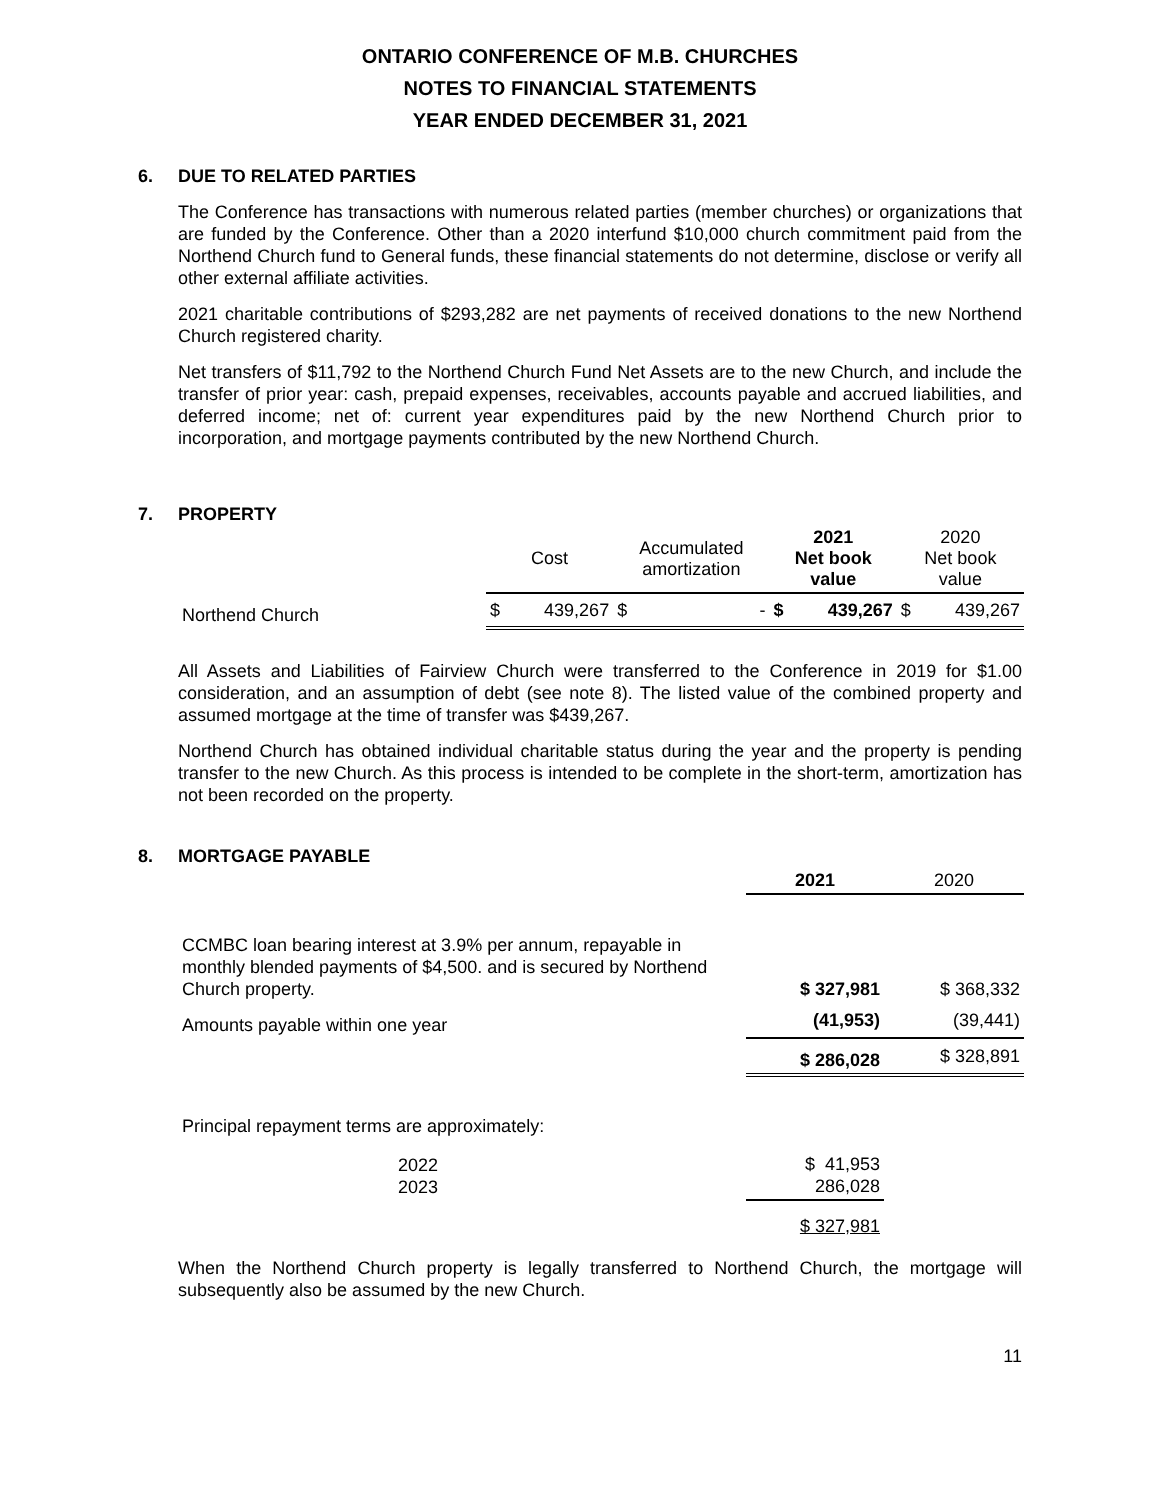ONTARIO CONFERENCE OF M.B. CHURCHES
NOTES TO FINANCIAL STATEMENTS
YEAR ENDED DECEMBER 31, 2021
6. DUE TO RELATED PARTIES
The Conference has transactions with numerous related parties (member churches) or organizations that are funded by the Conference. Other than a 2020 interfund $10,000 church commitment paid from the Northend Church fund to General funds, these financial statements do not determine, disclose or verify all other external affiliate activities.
2021 charitable contributions of $293,282 are net payments of received donations to the new Northend Church registered charity.
Net transfers of $11,792 to the Northend Church Fund Net Assets are to the new Church, and include the transfer of prior year: cash, prepaid expenses, receivables, accounts payable and accrued liabilities, and deferred income; net of: current year expenditures paid by the new Northend Church prior to incorporation, and mortgage payments contributed by the new Northend Church.
7. PROPERTY
| | Cost | | Accumulated amortization | | 2021 Net book value | | 2020 Net book value | |
| --- | --- | --- | --- | --- | --- | --- | --- | --- |
| Northend Church | $ | 439,267 | $ | - | $ | 439,267 | $ | 439,267 |
All Assets and Liabilities of Fairview Church were transferred to the Conference in 2019 for $1.00 consideration, and an assumption of debt (see note 8). The listed value of the combined property and assumed mortgage at the time of transfer was $439,267.
Northend Church has obtained individual charitable status during the year and the property is pending transfer to the new Church. As this process is intended to be complete in the short-term, amortization has not been recorded on the property.
8. MORTGAGE PAYABLE
| | 2021 | 2020 |
| --- | --- | --- |
| CCMBC loan bearing interest at 3.9% per annum, repayable in monthly blended payments of $4,500. and is secured by Northend Church property. | $ 327,981 | $ 368,332 |
| Amounts payable within one year | (41,953) | (39,441) |
| | $ 286,028 | $ 328,891 |
| Principal repayment terms are approximately: | | |
| 2022 2023 | $ 41,953 286,028 | |
| | $ 327,981 | |
When the Northend Church property is legally transferred to Northend Church, the mortgage will subsequently also be assumed by the new Church.
11